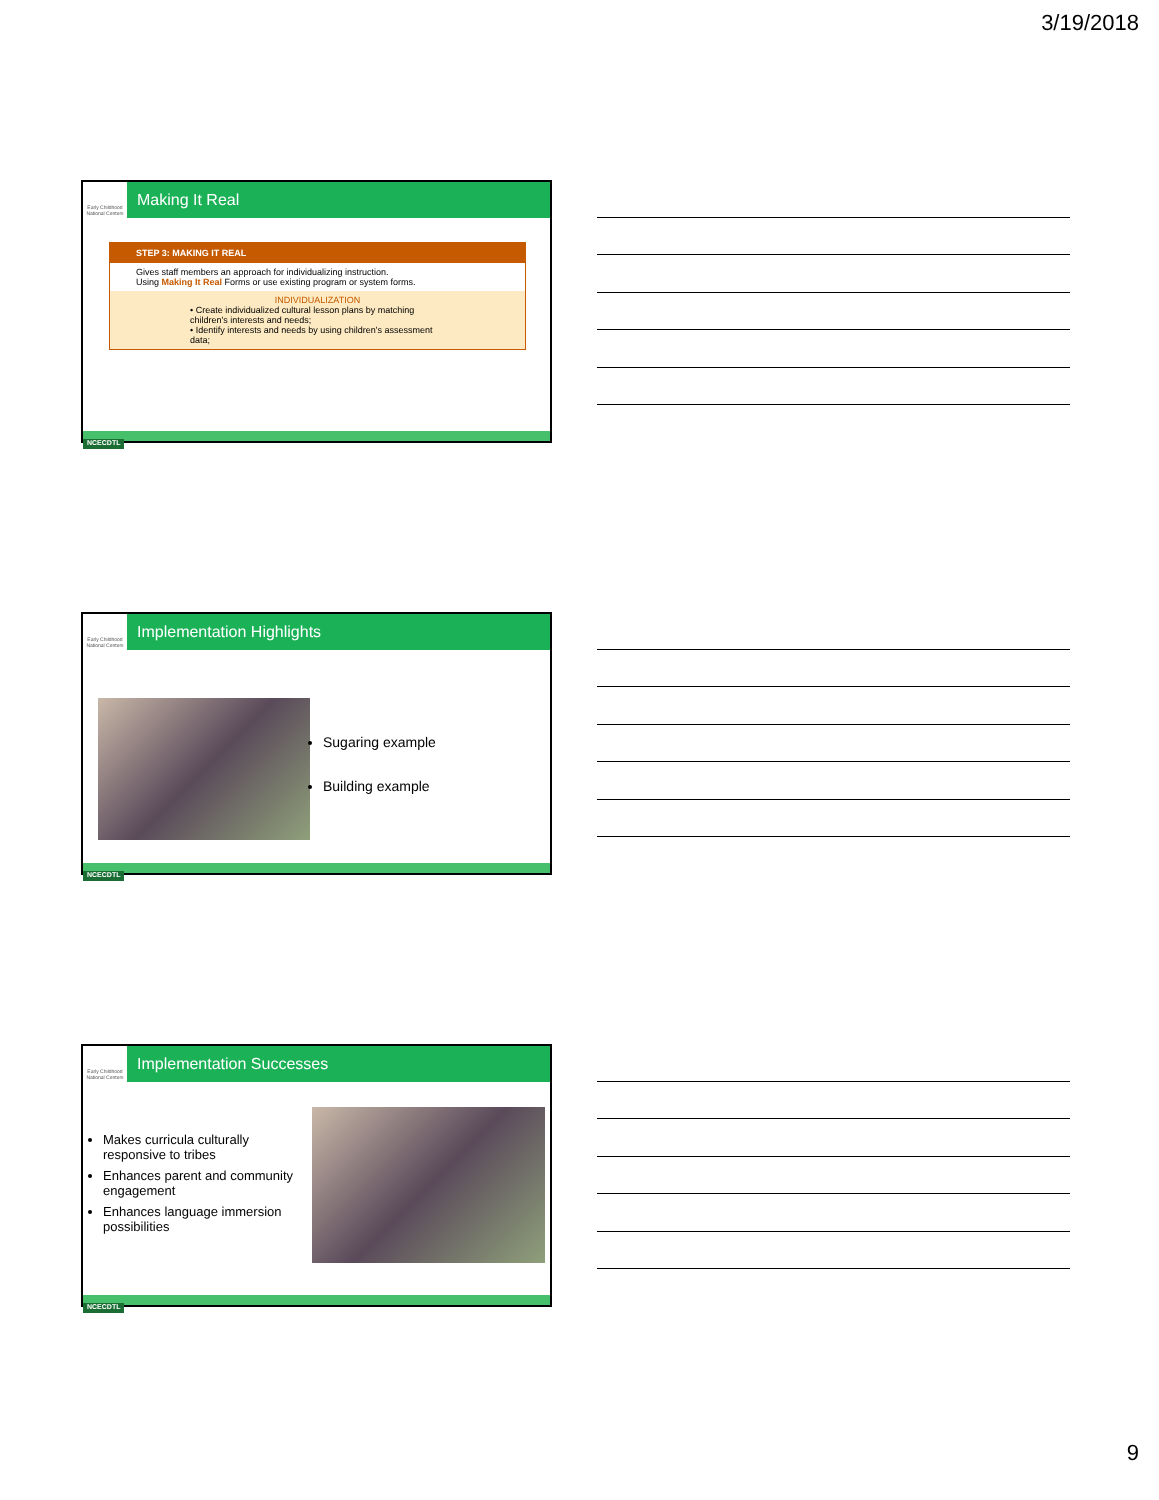3/19/2018
Early Childhood National Centers
Making It Real
STEP 3: MAKING IT REAL
Gives staff members an approach for individualizing instruction.
Using Making It Real Forms or use existing program or system forms.
INDIVIDUALIZATION
• Create individualized cultural lesson plans by matching children's interests and needs;
• Identify interests and needs by using children's assessment data;
NCECDTL
Early Childhood National Centers
Implementation Highlights
Sugaring example
Building example
NCECDTL
Early Childhood National Centers
Implementation Successes
Makes curricula culturally responsive to tribes
Enhances parent and community engagement
Enhances language immersion possibilities
NCECDTL
9